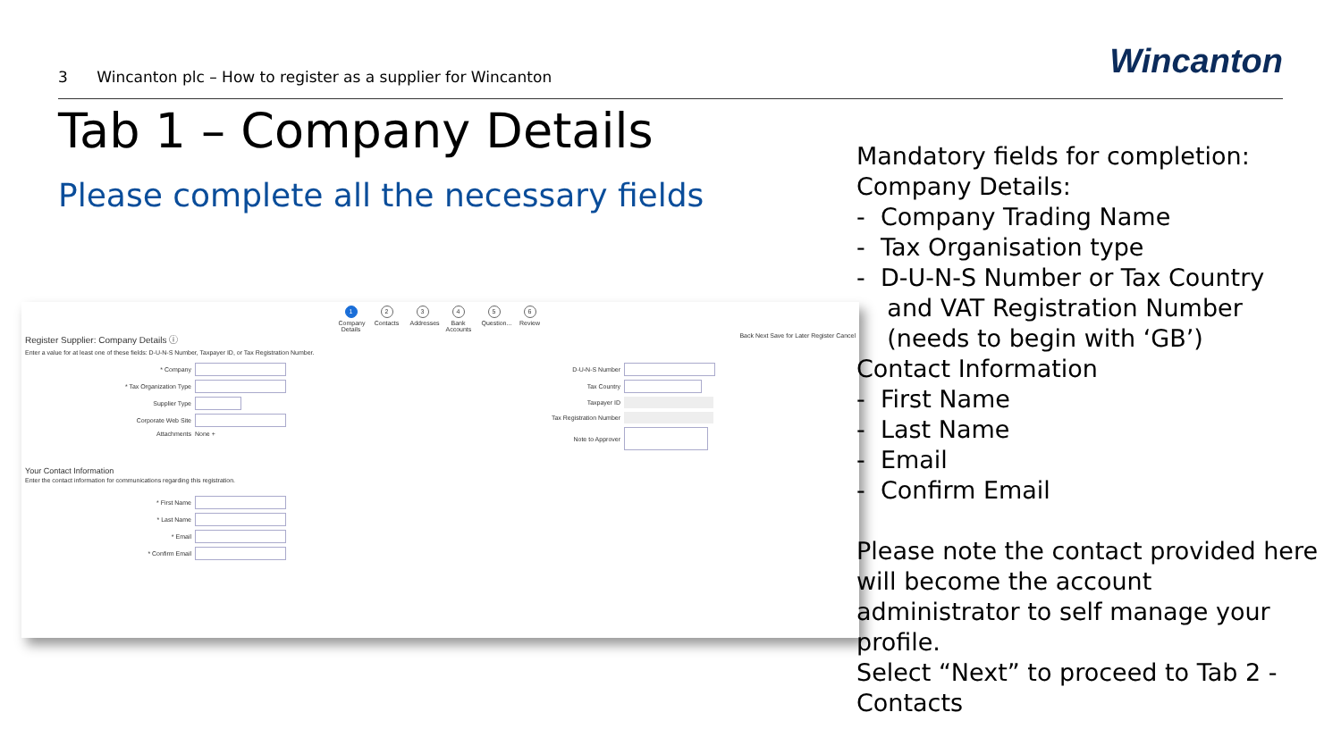3 Wincanton plc – How to register as a supplier for Wincanton
Wincanton
Tab 1 – Company Details
Please complete all the necessary fields
1
Company Details
2
Contacts
3
Addresses
4
Bank Accounts
5
Question...
6
Review
Register Supplier: Company Details ⓘ Back Next Save for Later Register Cancel
Enter a value for at least one of these fields: D-U-N-S Number, Taxpayer ID, or Tax Registration Number.
* Company
* Tax Organization Type
Supplier Type
Corporate Web Site
Attachments None +
D-U-N-S Number
Tax Country
Taxpayer ID
Tax Registration Number
Note to Approver
Your Contact Information
Enter the contact information for communications regarding this registration.
* First Name
* Last Name
* Email
* Confirm Email
Mandatory fields for completion:
Company Details:
- Company Trading Name
- Tax Organisation type
- D-U-N-S Number or Tax Country
and VAT Registration Number
(needs to begin with ‘GB’)
Contact Information
- First Name
- Last Name
- Email
- Confirm Email
Please note the contact provided here will become the account administrator to self manage your profile.
Select “Next” to proceed to Tab 2 - Contacts